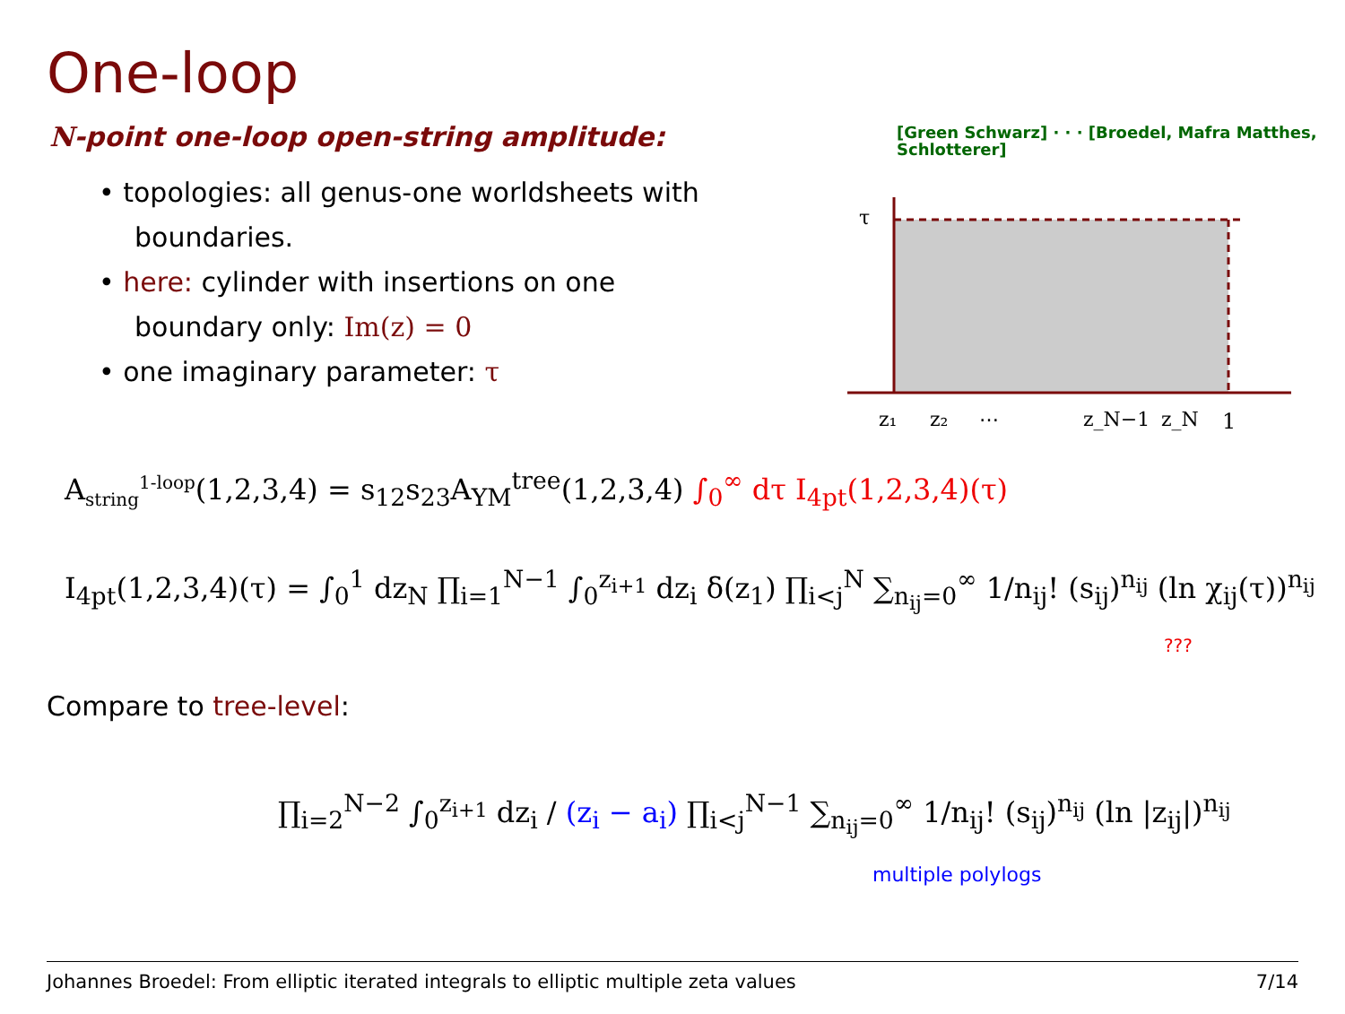One-loop
N-point one-loop open-string amplitude:
[Green Schwarz] · · · [Broedel, Mafra Matthes, Schlotterer]
• topologies: all genus-one worldsheets with boundaries.
• here: cylinder with insertions on one boundary only: Im(z) = 0
• one imaginary parameter: τ
τ
z₁
z₂
…
z_N−1
z_N
1
A<sub>string</sub><sup>1-loop</sup>(1,2,3,4) = s<sub>12</sub>s<sub>23</sub>A<sub>YM</sub><sup>tree</sup>(1,2,3,4) ∫<sub>0</sub><sup>∞</sup> dτ I<sub>4pt</sub>(1,2,3,4)(τ)
I<sub>4pt</sub>(1,2,3,4)(τ) = ∫<sub>0</sub><sup>1</sup> dz<sub>N</sub> ∏<sub>i=1</sub><sup>N−1</sup> ∫<sub>0</sub><sup>z<sub>i+1</sub></sup> dz<sub>i</sub> δ(z<sub>1</sub>) ∏<sub>i<j</sub><sup>N</sup> ∑<sub>n<sub>ij</sub>=0</sub><sup>∞</sup> 1/n<sub>ij</sub>! (s<sub>ij</sub>)<sup>n<sub>ij</sub></sup> (ln χ<sub>ij</sub>(τ))<sup>n<sub>ij</sub></sup>
???
Compare to tree-level:
∏<sub>i=2</sub><sup>N−2</sup> ∫<sub>0</sub><sup>z<sub>i+1</sub></sup> dz<sub>i</sub> / (z<sub>i</sub> − a<sub>i</sub>) ∏<sub>i<j</sub><sup>N−1</sup> ∑<sub>n<sub>ij</sub>=0</sub><sup>∞</sup> 1/n<sub>ij</sub>! (s<sub>ij</sub>)<sup>n<sub>ij</sub></sup> (ln |z<sub>ij</sub>|)<sup>n<sub>ij</sub></sup>
multiple polylogs
Johannes Broedel: From elliptic iterated integrals to elliptic multiple zeta values 7/14